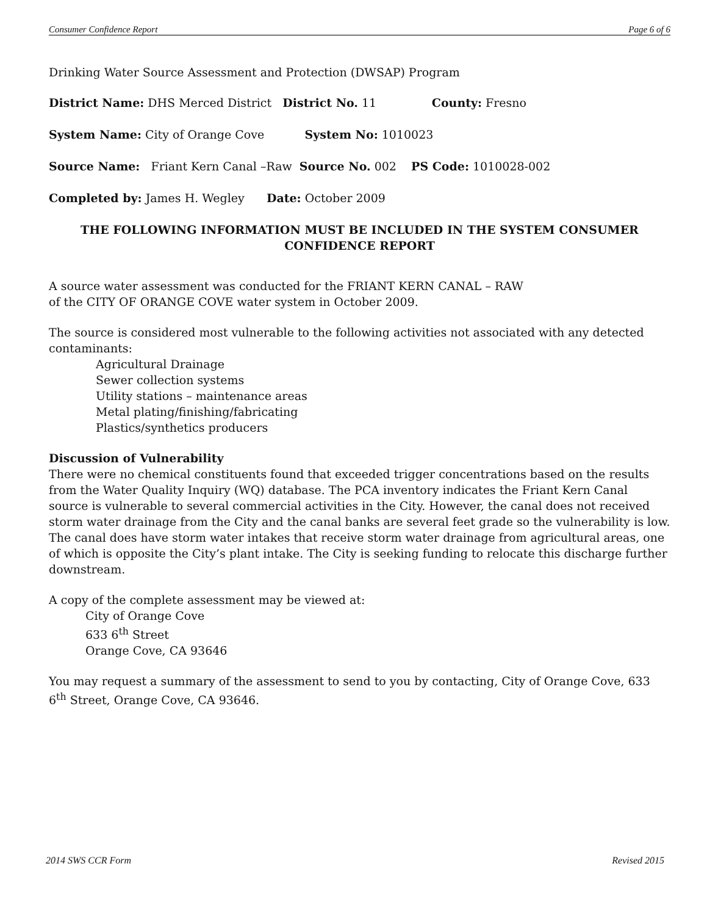Consumer Confidence Report Page 6 of 6
Drinking Water Source Assessment and Protection (DWSAP) Program
District Name: DHS Merced District District No. 11 County: Fresno
System Name: City of Orange Cove System No: 1010023
Source Name: Friant Kern Canal –Raw Source No. 002 PS Code: 1010028-002
Completed by: James H. Wegley Date: October 2009
THE FOLLOWING INFORMATION MUST BE INCLUDED IN THE SYSTEM CONSUMER CONFIDENCE REPORT
A source water assessment was conducted for the FRIANT KERN CANAL – RAW
of the CITY OF ORANGE COVE water system in October 2009.
The source is considered most vulnerable to the following activities not associated with any detected contaminants:
Agricultural Drainage
Sewer collection systems
Utility stations – maintenance areas
Metal plating/finishing/fabricating
Plastics/synthetics producers
Discussion of Vulnerability
There were no chemical constituents found that exceeded trigger concentrations based on the results from the Water Quality Inquiry (WQ) database. The PCA inventory indicates the Friant Kern Canal source is vulnerable to several commercial activities in the City. However, the canal does not received storm water drainage from the City and the canal banks are several feet grade so the vulnerability is low. The canal does have storm water intakes that receive storm water drainage from agricultural areas, one of which is opposite the City’s plant intake. The City is seeking funding to relocate this discharge further downstream.
A copy of the complete assessment may be viewed at:
City of Orange Cove
633 6<sup>th</sup> Street
Orange Cove, CA 93646
You may request a summary of the assessment to send to you by contacting, City of Orange Cove, 633 6<sup>th</sup> Street, Orange Cove, CA 93646.
2014 SWS CCR Form Revised 2015